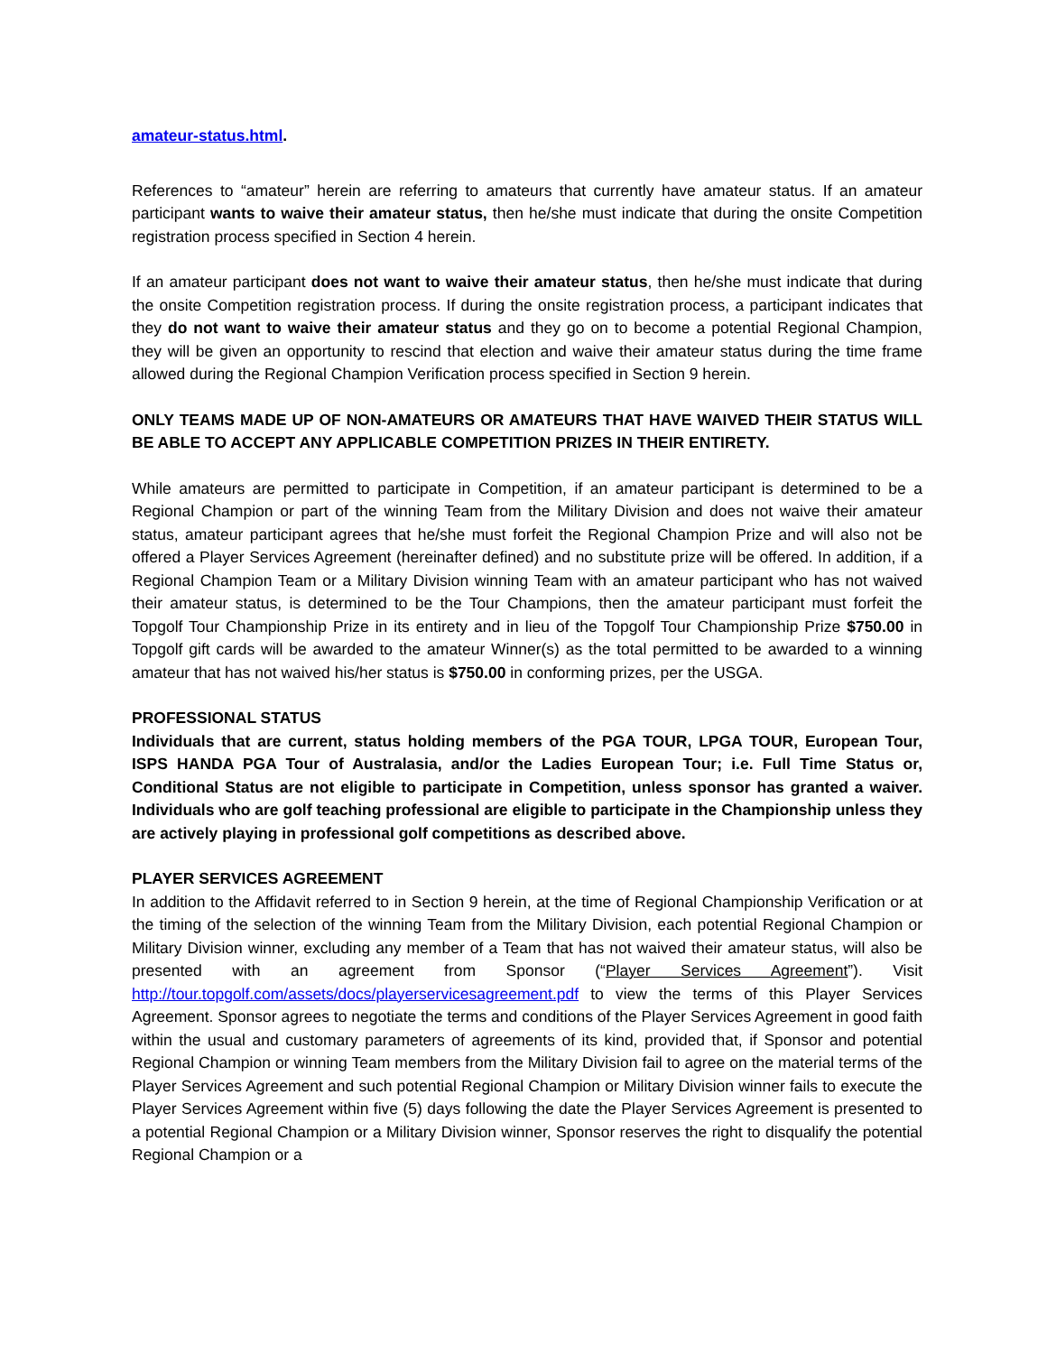amateur-status.html.
References to “amateur” herein are referring to amateurs that currently have amateur status. If an amateur participant wants to waive their amateur status, then he/she must indicate that during the onsite Competition registration process specified in Section 4 herein.
If an amateur participant does not want to waive their amateur status, then he/she must indicate that during the onsite Competition registration process. If during the onsite registration process, a participant indicates that they do not want to waive their amateur status and they go on to become a potential Regional Champion, they will be given an opportunity to rescind that election and waive their amateur status during the time frame allowed during the Regional Champion Verification process specified in Section 9 herein.
ONLY TEAMS MADE UP OF NON-AMATEURS OR AMATEURS THAT HAVE WAIVED THEIR STATUS WILL BE ABLE TO ACCEPT ANY APPLICABLE COMPETITION PRIZES IN THEIR ENTIRETY.
While amateurs are permitted to participate in Competition, if an amateur participant is determined to be a Regional Champion or part of the winning Team from the Military Division and does not waive their amateur status, amateur participant agrees that he/she must forfeit the Regional Champion Prize and will also not be offered a Player Services Agreement (hereinafter defined) and no substitute prize will be offered. In addition, if a Regional Champion Team or a Military Division winning Team with an amateur participant who has not waived their amateur status, is determined to be the Tour Champions, then the amateur participant must forfeit the Topgolf Tour Championship Prize in its entirety and in lieu of the Topgolf Tour Championship Prize $750.00 in Topgolf gift cards will be awarded to the amateur Winner(s) as the total permitted to be awarded to a winning amateur that has not waived his/her status is $750.00 in conforming prizes, per the USGA.
PROFESSIONAL STATUS
Individuals that are current, status holding members of the PGA TOUR, LPGA TOUR, European Tour, ISPS HANDA PGA Tour of Australasia, and/or the Ladies European Tour; i.e. Full Time Status or, Conditional Status are not eligible to participate in Competition, unless sponsor has granted a waiver. Individuals who are golf teaching professional are eligible to participate in the Championship unless they are actively playing in professional golf competitions as described above.
PLAYER SERVICES AGREEMENT
In addition to the Affidavit referred to in Section 9 herein, at the time of Regional Championship Verification or at the timing of the selection of the winning Team from the Military Division, each potential Regional Champion or Military Division winner, excluding any member of a Team that has not waived their amateur status, will also be presented with an agreement from Sponsor (“Player Services Agreement”). Visit http://tour.topgolf.com/assets/docs/playerservicesagreement.pdf to view the terms of this Player Services Agreement. Sponsor agrees to negotiate the terms and conditions of the Player Services Agreement in good faith within the usual and customary parameters of agreements of its kind, provided that, if Sponsor and potential Regional Champion or winning Team members from the Military Division fail to agree on the material terms of the Player Services Agreement and such potential Regional Champion or Military Division winner fails to execute the Player Services Agreement within five (5) days following the date the Player Services Agreement is presented to a potential Regional Champion or a Military Division winner, Sponsor reserves the right to disqualify the potential Regional Champion or a